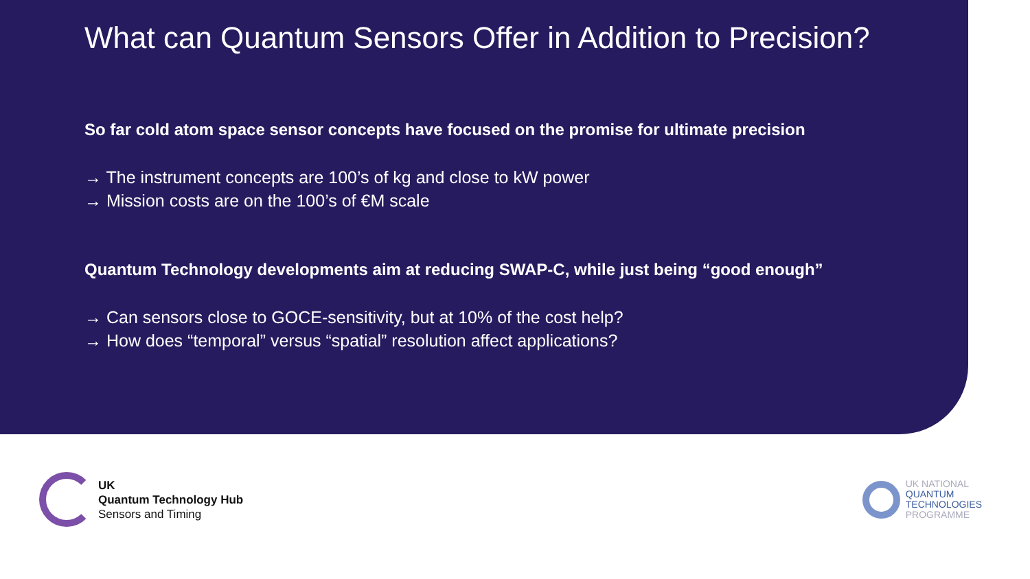What can Quantum Sensors Offer in Addition to Precision?
So far cold atom space sensor concepts have focused on the promise for ultimate precision
→ The instrument concepts are 100’s of kg and close to kW power
→ Mission costs are on the 100’s of €M scale
Quantum Technology developments aim at reducing SWAP-C, while just being “good enough”
→ Can sensors close to GOCE-sensitivity, but at 10% of the cost help?
→ How does “temporal” versus “spatial” resolution affect applications?
UK
Quantum Technology Hub
Sensors and Timing
UK NATIONAL
QUANTUM
TECHNOLOGIES
PROGRAMME